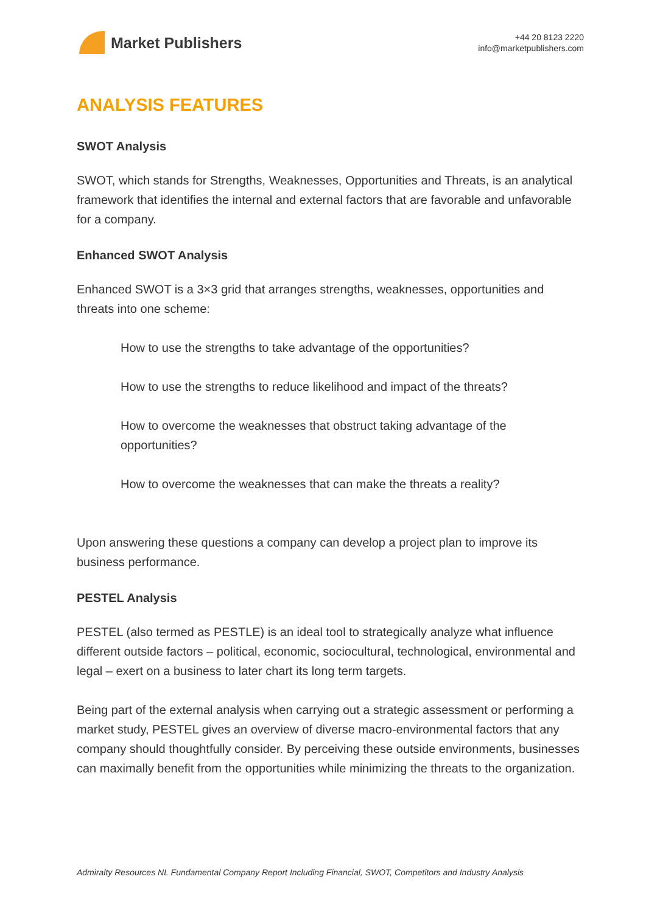Market Publishers
+44 20 8123 2220
info@marketpublishers.com
ANALYSIS FEATURES
SWOT Analysis
SWOT, which stands for Strengths, Weaknesses, Opportunities and Threats, is an analytical framework that identifies the internal and external factors that are favorable and unfavorable for a company.
Enhanced SWOT Analysis
Enhanced SWOT is a 3×3 grid that arranges strengths, weaknesses, opportunities and threats into one scheme:
How to use the strengths to take advantage of the opportunities?
How to use the strengths to reduce likelihood and impact of the threats?
How to overcome the weaknesses that obstruct taking advantage of the opportunities?
How to overcome the weaknesses that can make the threats a reality?
Upon answering these questions a company can develop a project plan to improve its business performance.
PESTEL Analysis
PESTEL (also termed as PESTLE) is an ideal tool to strategically analyze what influence different outside factors – political, economic, sociocultural, technological, environmental and legal – exert on a business to later chart its long term targets.
Being part of the external analysis when carrying out a strategic assessment or performing a market study, PESTEL gives an overview of diverse macro-environmental factors that any company should thoughtfully consider. By perceiving these outside environments, businesses can maximally benefit from the opportunities while minimizing the threats to the organization.
Admiralty Resources NL Fundamental Company Report Including Financial, SWOT, Competitors and Industry Analysis